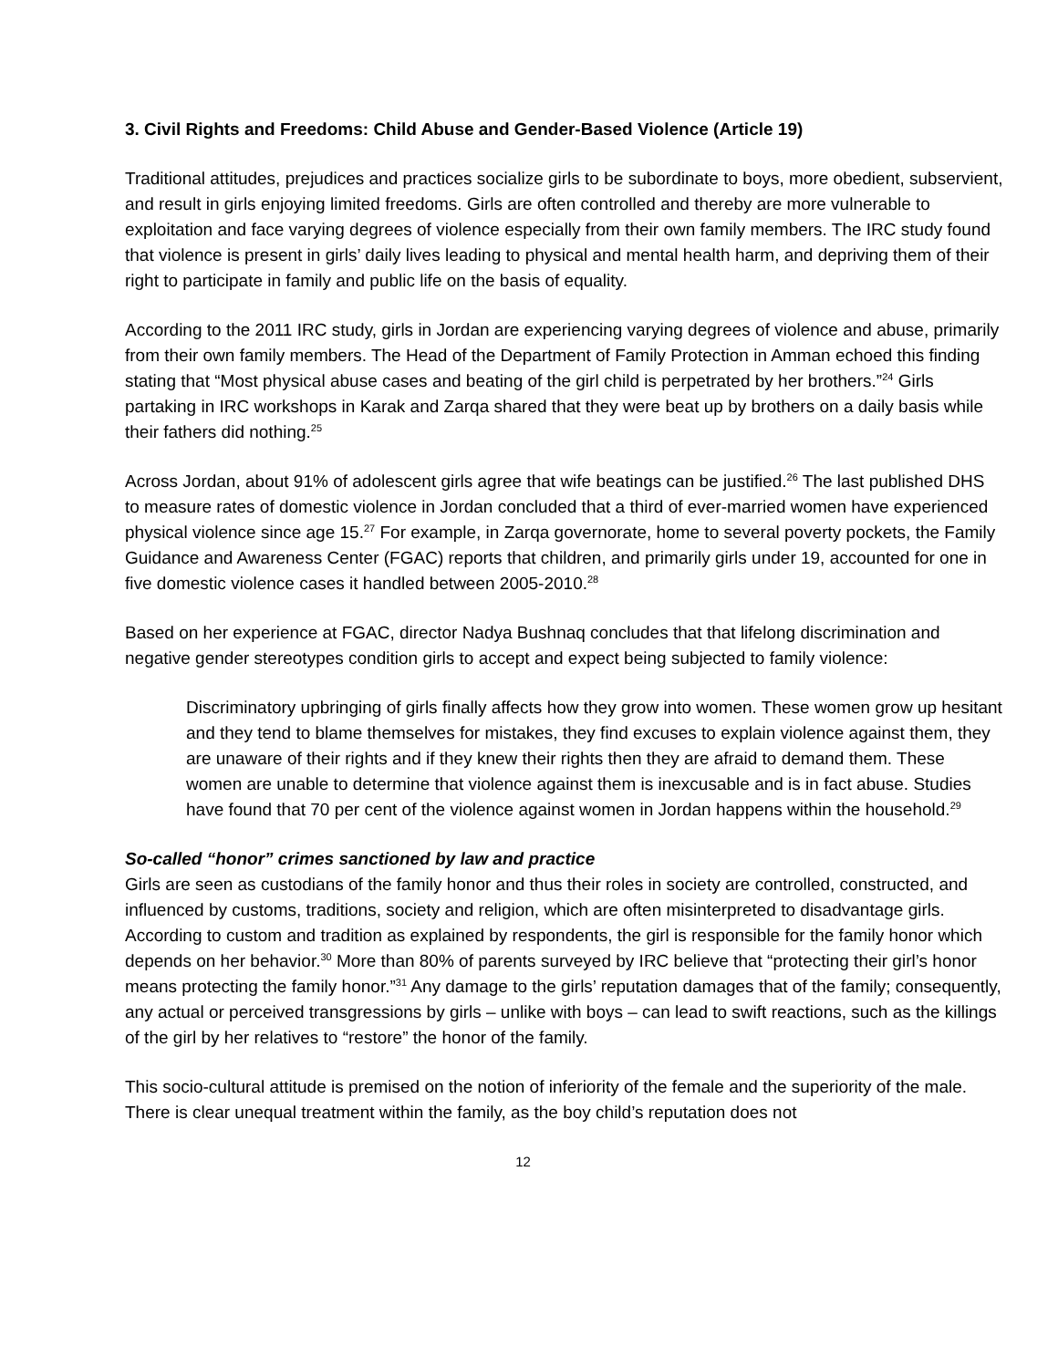3. Civil Rights and Freedoms: Child Abuse and Gender-Based Violence (Article 19)
Traditional attitudes, prejudices and practices socialize girls to be subordinate to boys, more obedient, subservient, and result in girls enjoying limited freedoms. Girls are often controlled and thereby are more vulnerable to exploitation and face varying degrees of violence especially from their own family members. The IRC study found that violence is present in girls’ daily lives leading to physical and mental health harm, and depriving them of their right to participate in family and public life on the basis of equality.
According to the 2011 IRC study, girls in Jordan are experiencing varying degrees of violence and abuse, primarily from their own family members. The Head of the Department of Family Protection in Amman echoed this finding stating that “Most physical abuse cases and beating of the girl child is perpetrated by her brothers.”<sup>24</sup> Girls partaking in IRC workshops in Karak and Zarqa shared that they were beat up by brothers on a daily basis while their fathers did nothing.<sup>25</sup>
Across Jordan, about 91% of adolescent girls agree that wife beatings can be justified.<sup>26</sup> The last published DHS to measure rates of domestic violence in Jordan concluded that a third of ever-married women have experienced physical violence since age 15.<sup>27</sup> For example, in Zarqa governorate, home to several poverty pockets, the Family Guidance and Awareness Center (FGAC) reports that children, and primarily girls under 19, accounted for one in five domestic violence cases it handled between 2005-2010.<sup>28</sup>
Based on her experience at FGAC, director Nadya Bushnaq concludes that that lifelong discrimination and negative gender stereotypes condition girls to accept and expect being subjected to family violence:
Discriminatory upbringing of girls finally affects how they grow into women. These women grow up hesitant and they tend to blame themselves for mistakes, they find excuses to explain violence against them, they are unaware of their rights and if they knew their rights then they are afraid to demand them. These women are unable to determine that violence against them is inexcusable and is in fact abuse. Studies have found that 70 per cent of the violence against women in Jordan happens within the household.<sup>29</sup>
So-called “honor” crimes sanctioned by law and practice
Girls are seen as custodians of the family honor and thus their roles in society are controlled, constructed, and influenced by customs, traditions, society and religion, which are often misinterpreted to disadvantage girls. According to custom and tradition as explained by respondents, the girl is responsible for the family honor which depends on her behavior.<sup>30</sup> More than 80% of parents surveyed by IRC believe that “protecting their girl’s honor means protecting the family honor.”<sup>31</sup> Any damage to the girls’ reputation damages that of the family; consequently, any actual or perceived transgressions by girls – unlike with boys – can lead to swift reactions, such as the killings of the girl by her relatives to “restore” the honor of the family.
This socio-cultural attitude is premised on the notion of inferiority of the female and the superiority of the male. There is clear unequal treatment within the family, as the boy child’s reputation does not
12